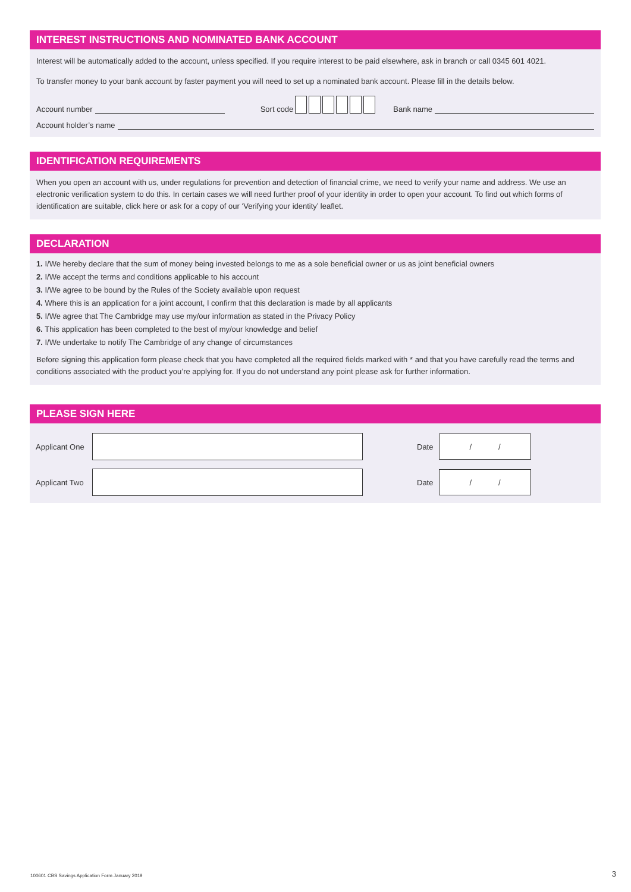INTEREST INSTRUCTIONS AND NOMINATED BANK ACCOUNT
Interest will be automatically added to the account, unless specified. If you require interest to be paid elsewhere, ask in branch or call 0345 601 4021.
To transfer money to your bank account by faster payment you will need to set up a nominated bank account. Please fill in the details below.
Account number Sort code Bank name
Account holder’s name
IDENTIFICATION REQUIREMENTS
When you open an account with us, under regulations for prevention and detection of financial crime, we need to verify your name and address. We use an electronic verification system to do this. In certain cases we will need further proof of your identity in order to open your account. To find out which forms of identification are suitable, click here or ask for a copy of our ‘Verifying your identity’ leaflet.
DECLARATION
1. I/We hereby declare that the sum of money being invested belongs to me as a sole beneficial owner or us as joint beneficial owners
2. I/We accept the terms and conditions applicable to his account
3. I/We agree to be bound by the Rules of the Society available upon request
4. Where this is an application for a joint account, I confirm that this declaration is made by all applicants
5. I/We agree that The Cambridge may use my/our information as stated in the Privacy Policy
6. This application has been completed to the best of my/our knowledge and belief
7. I/We undertake to notify The Cambridge of any change of circumstances
Before signing this application form please check that you have completed all the required fields marked with * and that you have carefully read the terms and conditions associated with the product you’re applying for. If you do not understand any point please ask for further information.
PLEASE SIGN HERE
Applicant One
Date
/ /
Applicant Two
Date
/ /
100601 CBS Savings Application Form January 2019
3